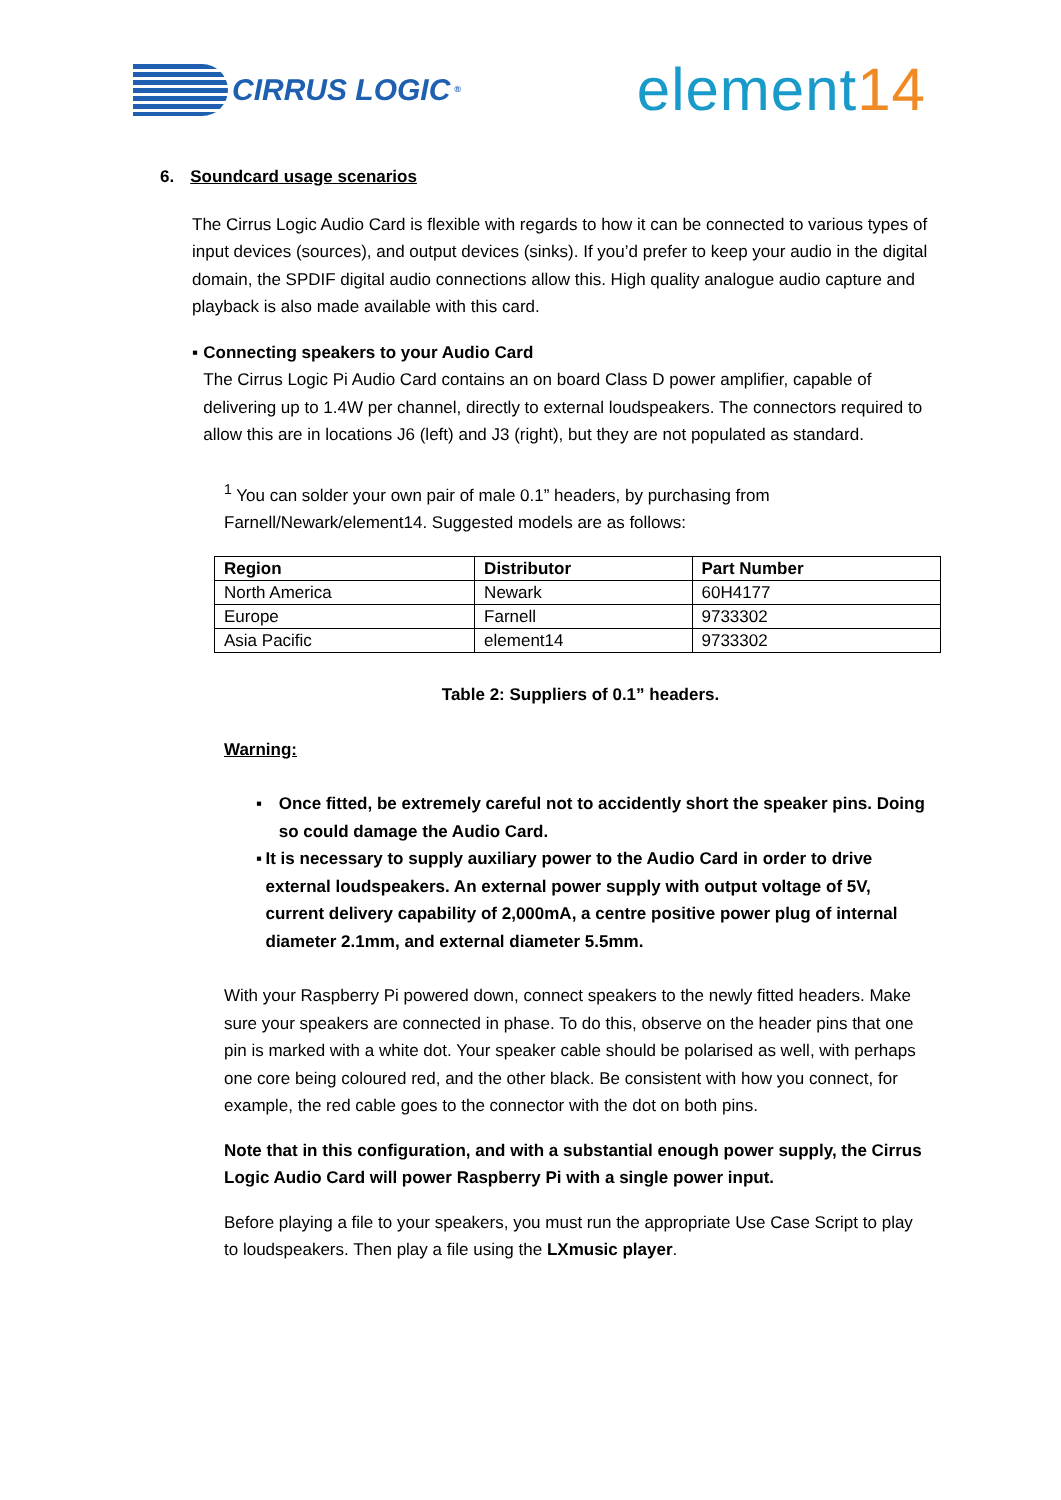CIRRUS LOGIC<sup>®</sup>
element14
6. Soundcard usage scenarios
The Cirrus Logic Audio Card is flexible with regards to how it can be connected to various types of input devices (sources), and output devices (sinks). If you’d prefer to keep your audio in the digital domain, the SPDIF digital audio connections allow this. High quality analogue audio capture and playback is also made available with this card.
▪ Connecting speakers to your Audio Card
The Cirrus Logic Pi Audio Card contains an on board Class D power amplifier, capable of delivering up to 1.4W per channel, directly to external loudspeakers. The connectors required to allow this are in locations J6 (left) and J3 (right), but they are not populated as standard.
<sup>1</sup> You can solder your own pair of male 0.1” headers, by purchasing from Farnell/Newark/element14. Suggested models are as follows:
| Region | Distributor | Part Number |
| --- | --- | --- |
| North America | Newark | 60H4177 |
| Europe | Farnell | 9733302 |
| Asia Pacific | element14 | 9733302 |
Table 2: Suppliers of 0.1” headers.
Warning:
▪ Once fitted, be extremely careful not to accidently short the speaker pins. Doing so could damage the Audio Card.
▪ It is necessary to supply auxiliary power to the Audio Card in order to drive external loudspeakers. An external power supply with output voltage of 5V, current delivery capability of 2,000mA, a centre positive power plug of internal diameter 2.1mm, and external diameter 5.5mm.
With your Raspberry Pi powered down, connect speakers to the newly fitted headers. Make sure your speakers are connected in phase. To do this, observe on the header pins that one pin is marked with a white dot. Your speaker cable should be polarised as well, with perhaps one core being coloured red, and the other black. Be consistent with how you connect, for example, the red cable goes to the connector with the dot on both pins.
Note that in this configuration, and with a substantial enough power supply, the Cirrus Logic Audio Card will power Raspberry Pi with a single power input.
Before playing a file to your speakers, you must run the appropriate Use Case Script to play to loudspeakers. Then play a file using the LXmusic player.